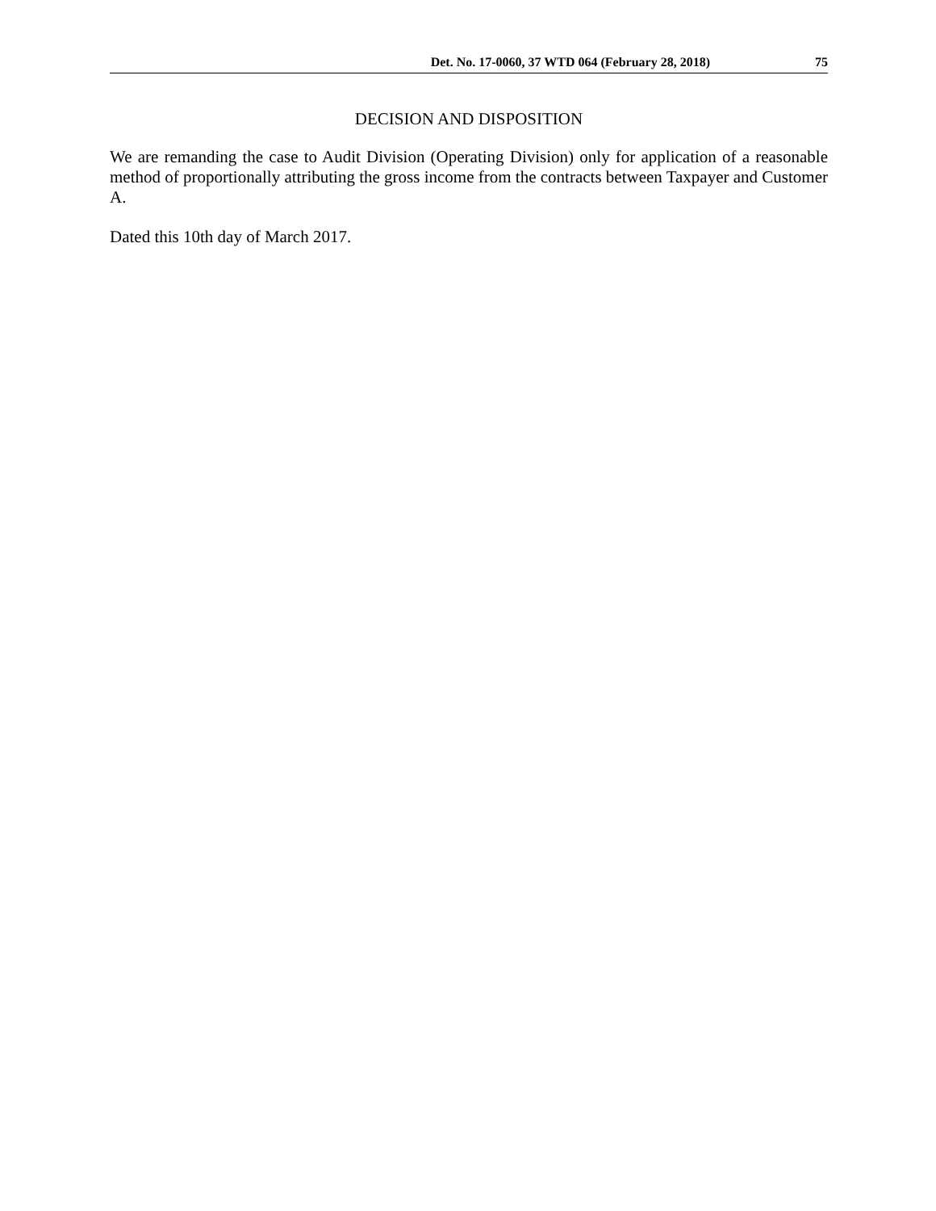Det. No. 17-0060, 37 WTD 064 (February 28, 2018) 75
DECISION AND DISPOSITION
We are remanding the case to Audit Division (Operating Division) only for application of a reasonable method of proportionally attributing the gross income from the contracts between Taxpayer and Customer A.
Dated this 10th day of March 2017.